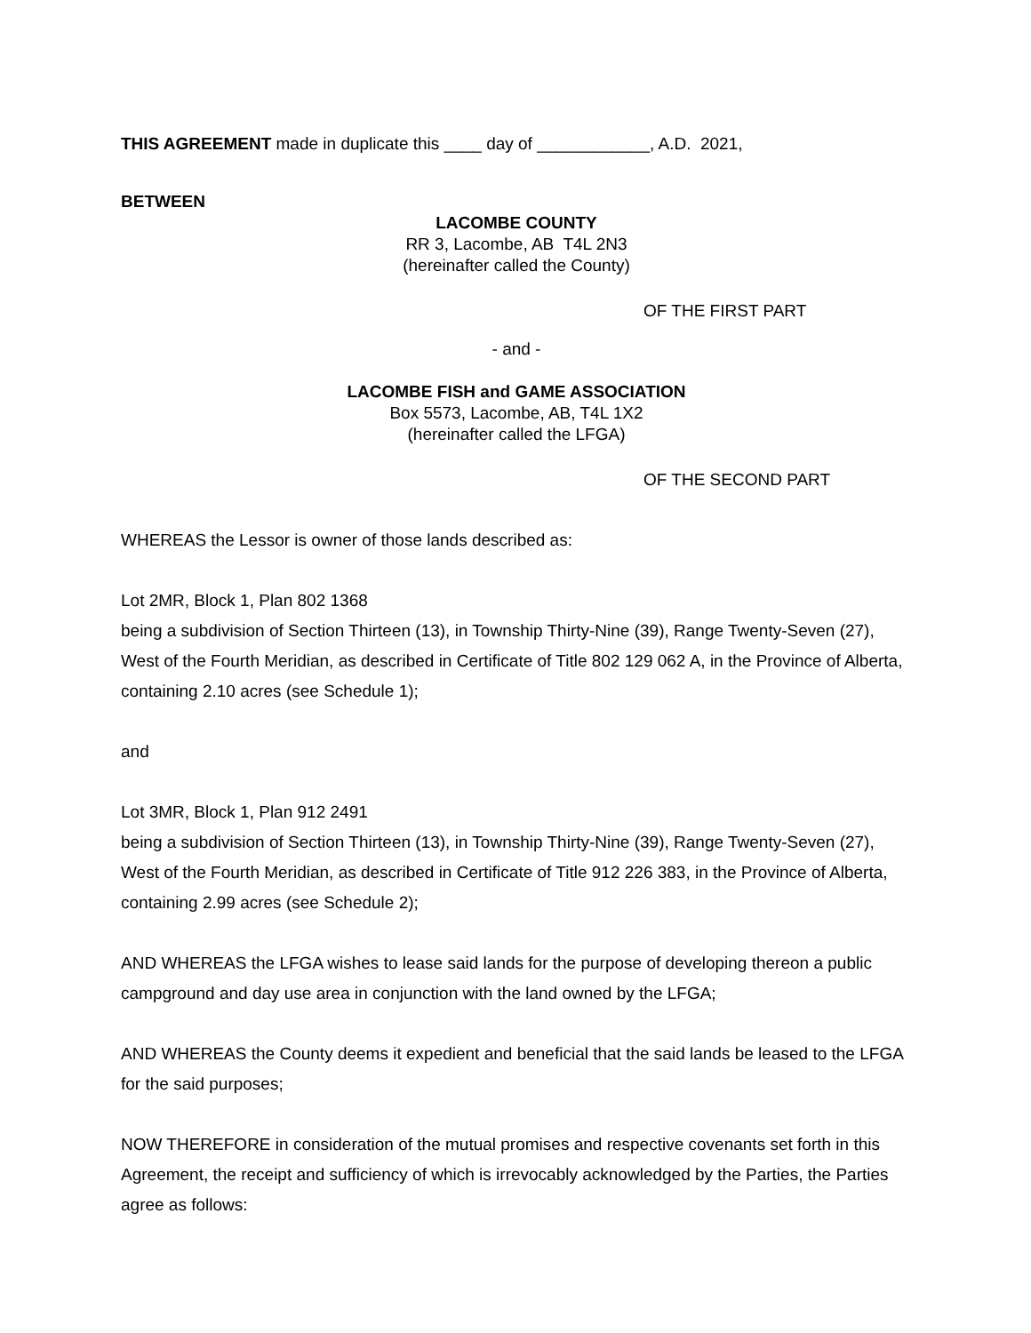THIS AGREEMENT made in duplicate this ____ day of ____________, A.D. 2021,
BETWEEN
LACOMBE COUNTY
RR 3, Lacombe, AB T4L 2N3
(hereinafter called the County)
OF THE FIRST PART
- and -
LACOMBE FISH and GAME ASSOCIATION
Box 5573, Lacombe, AB, T4L 1X2
(hereinafter called the LFGA)
OF THE SECOND PART
WHEREAS the Lessor is owner of those lands described as:
Lot 2MR, Block 1, Plan 802 1368
being a subdivision of Section Thirteen (13), in Township Thirty-Nine (39), Range Twenty-Seven (27), West of the Fourth Meridian, as described in Certificate of Title 802 129 062 A, in the Province of Alberta, containing 2.10 acres (see Schedule 1);
and
Lot 3MR, Block 1, Plan 912 2491
being a subdivision of Section Thirteen (13), in Township Thirty-Nine (39), Range Twenty-Seven (27), West of the Fourth Meridian, as described in Certificate of Title 912 226 383, in the Province of Alberta, containing 2.99 acres (see Schedule 2);
AND WHEREAS the LFGA wishes to lease said lands for the purpose of developing thereon a public campground and day use area in conjunction with the land owned by the LFGA;
AND WHEREAS the County deems it expedient and beneficial that the said lands be leased to the LFGA for the said purposes;
NOW THEREFORE in consideration of the mutual promises and respective covenants set forth in this Agreement, the receipt and sufficiency of which is irrevocably acknowledged by the Parties, the Parties agree as follows: